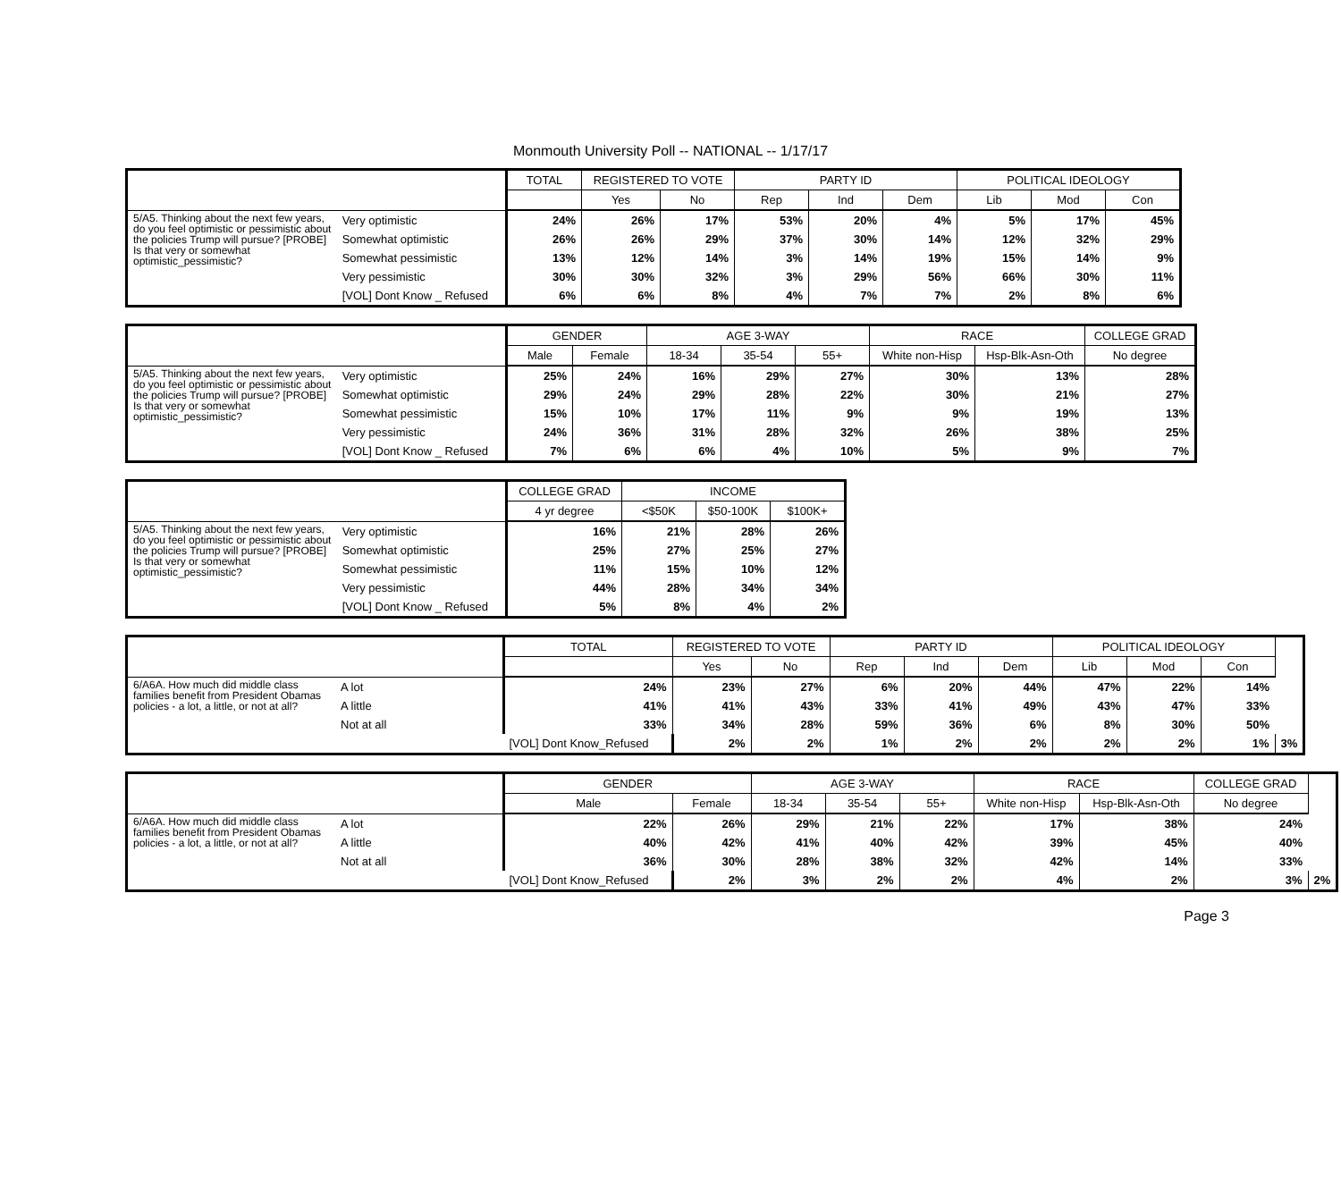Monmouth University Poll -- NATIONAL -- 1/17/17
| | | TOTAL | REGISTERED TO VOTE | | PARTY ID | | | POLITICAL IDEOLOGY | | |
| --- | --- | --- | --- | --- | --- | --- | --- | --- | --- | --- |
| | | | Yes | No | Rep | Ind | Dem | Lib | Mod | Con |
| 5/A5. Thinking about the next few years, do you feel optimistic or pessimistic about the policies Trump will pursue? [PROBE] Is that very or somewhat optimistic_pessimistic? | Very optimistic | 24% | 26% | 17% | 53% | 20% | 4% | 5% | 17% | 45% |
| | Somewhat optimistic | 26% | 26% | 29% | 37% | 30% | 14% | 12% | 32% | 29% |
| | Somewhat pessimistic | 13% | 12% | 14% | 3% | 14% | 19% | 15% | 14% | 9% |
| | Very pessimistic | 30% | 30% | 32% | 3% | 29% | 56% | 66% | 30% | 11% |
| | [VOL] Dont Know _ Refused | 6% | 6% | 8% | 4% | 7% | 7% | 2% | 8% | 6% |
| | | GENDER | | AGE 3-WAY | | | RACE | | COLLEGE GRAD |
| --- | --- | --- | --- | --- | --- | --- | --- | --- | --- |
| | | Male | Female | 18-34 | 35-54 | 55+ | White non-Hisp | Hsp-Blk-Asn-Oth | No degree |
| 5/A5. Thinking about the next few years, do you feel optimistic or pessimistic about the policies Trump will pursue? [PROBE] Is that very or somewhat optimistic_pessimistic? | Very optimistic | 25% | 24% | 16% | 29% | 27% | 30% | 13% | 28% |
| | Somewhat optimistic | 29% | 24% | 29% | 28% | 22% | 30% | 21% | 27% |
| | Somewhat pessimistic | 15% | 10% | 17% | 11% | 9% | 9% | 19% | 13% |
| | Very pessimistic | 24% | 36% | 31% | 28% | 32% | 26% | 38% | 25% |
| | [VOL] Dont Know _ Refused | 7% | 6% | 6% | 4% | 10% | 5% | 9% | 7% |
| | | COLLEGE GRAD | INCOME | | |
| --- | --- | --- | --- | --- | --- |
| | | 4 yr degree | <$50K | $50-100K | $100K+ |
| 5/A5. Thinking about the next few years, do you feel optimistic or pessimistic about the policies Trump will pursue? [PROBE] Is that very or somewhat optimistic_pessimistic? | Very optimistic | 16% | 21% | 28% | 26% |
| | Somewhat optimistic | 25% | 27% | 25% | 27% |
| | Somewhat pessimistic | 11% | 15% | 10% | 12% |
| | Very pessimistic | 44% | 28% | 34% | 34% |
| | [VOL] Dont Know _ Refused | 5% | 8% | 4% | 2% |
| | | TOTAL | REGISTERED TO VOTE | | PARTY ID | | | POLITICAL IDEOLOGY | | | |
| --- | --- | --- | --- | --- | --- | --- | --- | --- | --- | --- | --- |
| | | | Yes | No | Rep | Ind | Dem | Lib | Mod | Con | |
| 6/A6A. How much did middle class families benefit from President Obamas policies - a lot, a little, or not at all? | A lot | 24% | 23% | 27% | 6% | 20% | 44% | 47% | 22% | 14% | |
| | A little | 41% | 41% | 43% | 33% | 41% | 49% | 43% | 47% | 33% | |
| | Not at all | 33% | 34% | 28% | 59% | 36% | 6% | 8% | 30% | 50% | |
| | | [VOL] Dont Know_Refused | 2% | 2% | 1% | 2% | 2% | 2% | 2% | 1% | 3% |
| | | GENDER | | AGE 3-WAY | | | RACE | | COLLEGE GRAD | |
| --- | --- | --- | --- | --- | --- | --- | --- | --- | --- | --- |
| | | Male | Female | 18-34 | 35-54 | 55+ | White non-Hisp | Hsp-Blk-Asn-Oth | No degree | |
| 6/A6A. How much did middle class families benefit from President Obamas policies - a lot, a little, or not at all? | A lot | 22% | 26% | 29% | 21% | 22% | 17% | 38% | 24% | |
| | A little | 40% | 42% | 41% | 40% | 42% | 39% | 45% | 40% | |
| | Not at all | 36% | 30% | 28% | 38% | 32% | 42% | 14% | 33% | |
| | | [VOL] Dont Know_Refused | 2% | 3% | 2% | 2% | 4% | 2% | 3% | 2% |
Page 3